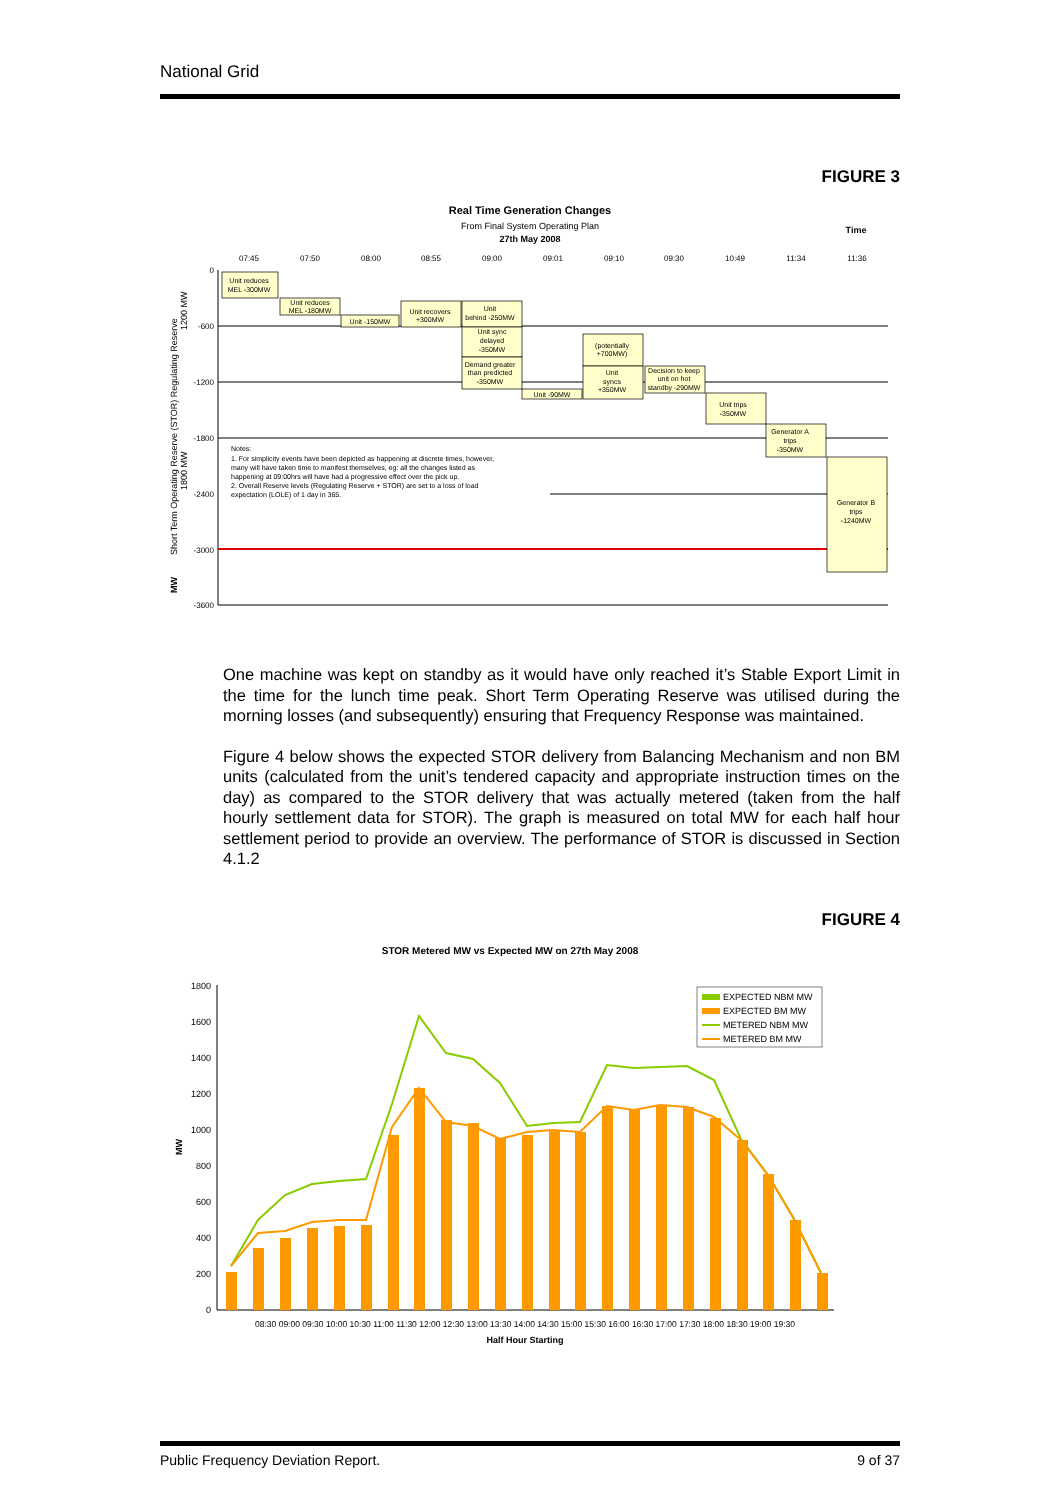National Grid
FIGURE 3
Real Time Generation Changes
From Final System Operating Plan
27th May 2008
Time
07:45
07:50
08:00
08:55
09:00
09:01
09:10
09:30
10:49
11:34
11:36
0
-600
-1200
-1800
-2400
-3000
-3600
Unit reduces
MEL -300MW
Unit reduces
MEL -180MW
Unit -150MW
Unit recovers
+300MW
Unit
behind -250MW
Unit sync
delayed
-350MW
Demand greater
than predicted
-350MW
Unit -90MW
(potentially
+700MW)
Unit
syncs
+350MW
Decision to keep
unit on hot
standby -290MW
Unit trips
-350MW
Generator A
trips
-350MW
Generator B
trips
-1240MW
Notes:
1. For simplicity events have been depicted as happening at discrete times, however,
many will have taken time to manifest themselves, eg: all the changes listed as
happening at 09:00hrs will have had a progressive effect over the pick up.
2. Overall Reserve levels (Regulating Reserve + STOR) are set to a loss of load
expectation (LOLE) of 1 day in 365.
Short Term Operating Reserve (STOR) Regulating Reserve
1800 MW
1200 MW
MW
One machine was kept on standby as it would have only reached it’s Stable Export Limit in the time for the lunch time peak. Short Term Operating Reserve was utilised during the morning losses (and subsequently) ensuring that Frequency Response was maintained.
Figure 4 below shows the expected STOR delivery from Balancing Mechanism and non BM units (calculated from the unit’s tendered capacity and appropriate instruction times on the day) as compared to the STOR delivery that was actually metered (taken from the half hourly settlement data for STOR). The graph is measured on total MW for each half hour settlement period to provide an overview. The performance of STOR is discussed in Section 4.1.2
FIGURE 4
STOR Metered MW vs Expected MW on 27th May 2008
1800
1600
1400
1200
1000
800
600
400
200
0
MW
EXPECTED NBM MW
EXPECTED BM MW
METERED NBM MW
METERED BM MW
08:30 09:00 09:30 10:00 10:30 11:00 11:30 12:00 12:30 13:00 13:30 14:00 14:30 15:00 15:30 16:00 16:30 17:00 17:30 18:00 18:30 19:00 19:30
Half Hour Starting
Public Frequency Deviation Report.
9 of 37